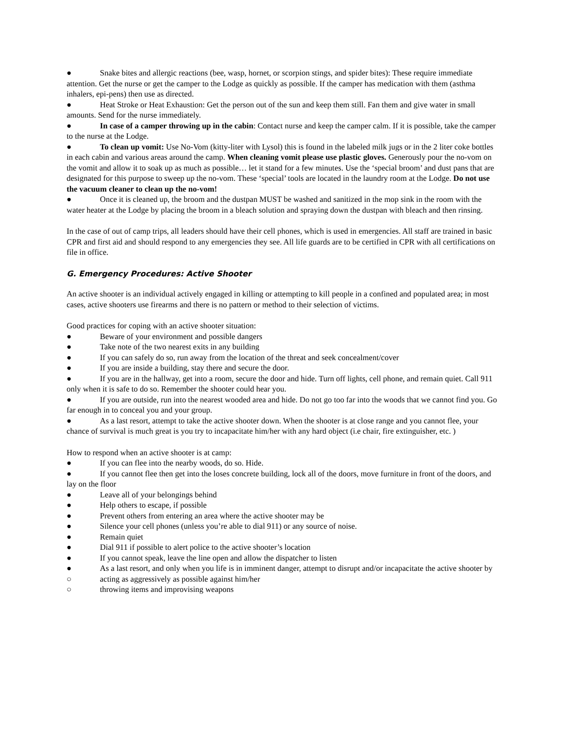● Snake bites and allergic reactions (bee, wasp, hornet, or scorpion stings, and spider bites): These require immediate attention. Get the nurse or get the camper to the Lodge as quickly as possible. If the camper has medication with them (asthma inhalers, epi-pens) then use as directed.
● Heat Stroke or Heat Exhaustion: Get the person out of the sun and keep them still. Fan them and give water in small amounts. Send for the nurse immediately.
● In case of a camper throwing up in the cabin: Contact nurse and keep the camper calm. If it is possible, take the camper to the nurse at the Lodge.
● To clean up vomit: Use No-Vom (kitty-liter with Lysol) this is found in the labeled milk jugs or in the 2 liter coke bottles in each cabin and various areas around the camp. When cleaning vomit please use plastic gloves. Generously pour the no-vom on the vomit and allow it to soak up as much as possible… let it stand for a few minutes. Use the ‘special broom’ and dust pans that are designated for this purpose to sweep up the no-vom. These ‘special’ tools are located in the laundry room at the Lodge. Do not use the vacuum cleaner to clean up the no-vom!
● Once it is cleaned up, the broom and the dustpan MUST be washed and sanitized in the mop sink in the room with the water heater at the Lodge by placing the broom in a bleach solution and spraying down the dustpan with bleach and then rinsing.
In the case of out of camp trips, all leaders should have their cell phones, which is used in emergencies. All staff are trained in basic CPR and first aid and should respond to any emergencies they see. All life guards are to be certified in CPR with all certifications on file in office.
G. Emergency Procedures: Active Shooter
An active shooter is an individual actively engaged in killing or attempting to kill people in a confined and populated area; in most cases, active shooters use firearms and there is no pattern or method to their selection of victims.
Good practices for coping with an active shooter situation:
● Beware of your environment and possible dangers
● Take note of the two nearest exits in any building
● If you can safely do so, run away from the location of the threat and seek concealment/cover
● If you are inside a building, stay there and secure the door.
● If you are in the hallway, get into a room, secure the door and hide. Turn off lights, cell phone, and remain quiet. Call 911 only when it is safe to do so. Remember the shooter could hear you.
● If you are outside, run into the nearest wooded area and hide. Do not go too far into the woods that we cannot find you. Go far enough in to conceal you and your group.
● As a last resort, attempt to take the active shooter down. When the shooter is at close range and you cannot flee, your chance of survival is much great is you try to incapacitate him/her with any hard object (i.e chair, fire extinguisher, etc. )
How to respond when an active shooter is at camp:
● If you can flee into the nearby woods, do so. Hide.
● If you cannot flee then get into the loses concrete building, lock all of the doors, move furniture in front of the doors, and lay on the floor
● Leave all of your belongings behind
● Help others to escape, if possible
● Prevent others from entering an area where the active shooter may be
● Silence your cell phones (unless you’re able to dial 911) or any source of noise.
● Remain quiet
● Dial 911 if possible to alert police to the active shooter’s location
● If you cannot speak, leave the line open and allow the dispatcher to listen
● As a last resort, and only when you life is in imminent danger, attempt to disrupt and/or incapacitate the active shooter by
○ acting as aggressively as possible against him/her
○ throwing items and improvising weapons